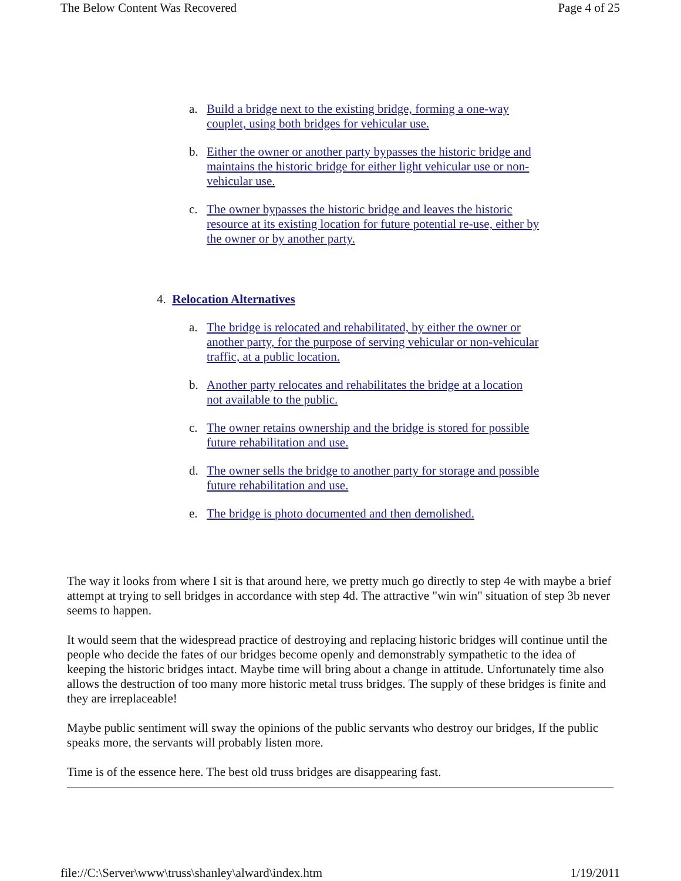The Below Content Was Recovered Page 4 of 25
a. Build a bridge next to the existing bridge, forming a one-way couplet, using both bridges for vehicular use.
b. Either the owner or another party bypasses the historic bridge and maintains the historic bridge for either light vehicular use or non-vehicular use.
c. The owner bypasses the historic bridge and leaves the historic resource at its existing location for future potential re-use, either by the owner or by another party.
4. Relocation Alternatives
a. The bridge is relocated and rehabilitated, by either the owner or another party, for the purpose of serving vehicular or non-vehicular traffic, at a public location.
b. Another party relocates and rehabilitates the bridge at a location not available to the public.
c. The owner retains ownership and the bridge is stored for possible future rehabilitation and use.
d. The owner sells the bridge to another party for storage and possible future rehabilitation and use.
e. The bridge is photo documented and then demolished.
The way it looks from where I sit is that around here, we pretty much go directly to step 4e with maybe a brief attempt at trying to sell bridges in accordance with step 4d. The attractive "win win" situation of step 3b never seems to happen.
It would seem that the widespread practice of destroying and replacing historic bridges will continue until the people who decide the fates of our bridges become openly and demonstrably sympathetic to the idea of keeping the historic bridges intact. Maybe time will bring about a change in attitude. Unfortunately time also allows the destruction of too many more historic metal truss bridges. The supply of these bridges is finite and they are irreplaceable!
Maybe public sentiment will sway the opinions of the public servants who destroy our bridges, If the public speaks more, the servants will probably listen more.
Time is of the essence here. The best old truss bridges are disappearing fast.
file://C:\Server\www\truss\shanley\alward\index.htm 1/19/2011